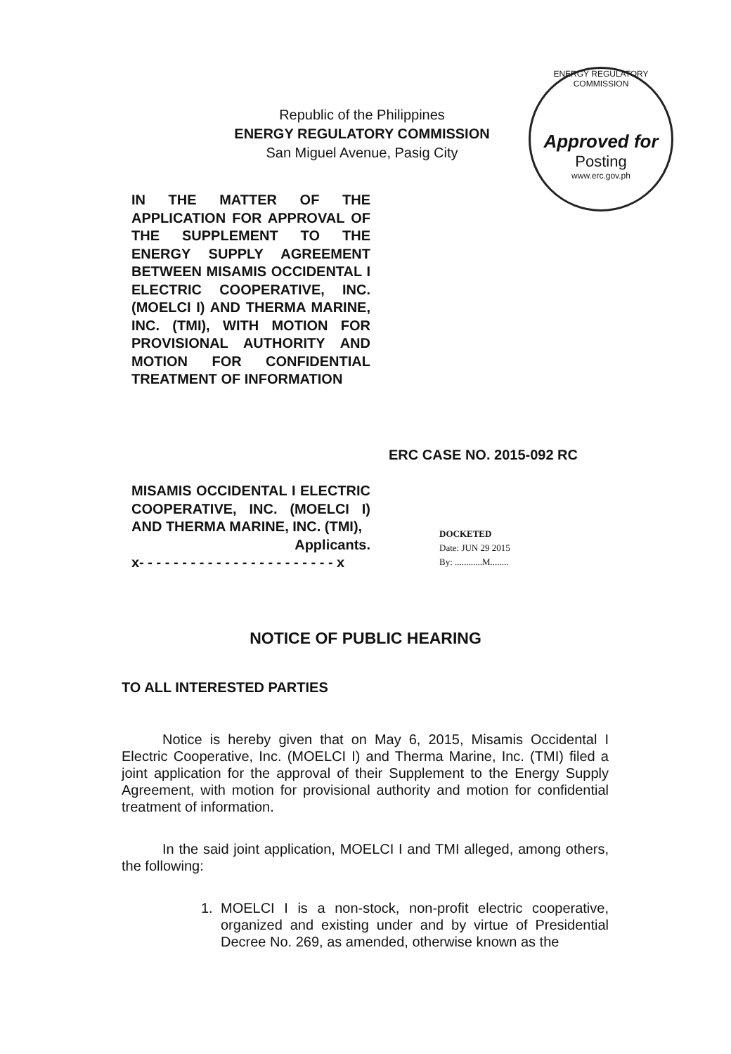Republic of the Philippines
ENERGY REGULATORY COMMISSION
San Miguel Avenue, Pasig City
ENERGY REGULATORY COMMISSION
Approved for
Posting
www.erc.gov.ph
IN THE MATTER OF THE APPLICATION FOR APPROVAL OF THE SUPPLEMENT TO THE ENERGY SUPPLY AGREEMENT BETWEEN MISAMIS OCCIDENTAL I ELECTRIC COOPERATIVE, INC. (MOELCI I) AND THERMA MARINE, INC. (TMI), WITH MOTION FOR PROVISIONAL AUTHORITY AND MOTION FOR CONFIDENTIAL TREATMENT OF INFORMATION
ERC CASE NO. 2015-092 RC
MISAMIS OCCIDENTAL I ELECTRIC COOPERATIVE, INC. (MOELCI I) AND THERMA MARINE, INC. (TMI),
Applicants.
x- - - - - - - - - - - - - - - - - - - - - - - x
DOCKETED
Date: JUN 29 2015
By: ............M........
NOTICE OF PUBLIC HEARING
TO ALL INTERESTED PARTIES
Notice is hereby given that on May 6, 2015, Misamis Occidental I Electric Cooperative, Inc. (MOELCI I) and Therma Marine, Inc. (TMI) filed a joint application for the approval of their Supplement to the Energy Supply Agreement, with motion for provisional authority and motion for confidential treatment of information.
In the said joint application, MOELCI I and TMI alleged, among others, the following:
1. MOELCI I is a non-stock, non-profit electric cooperative, organized and existing under and by virtue of Presidential Decree No. 269, as amended, otherwise known as the